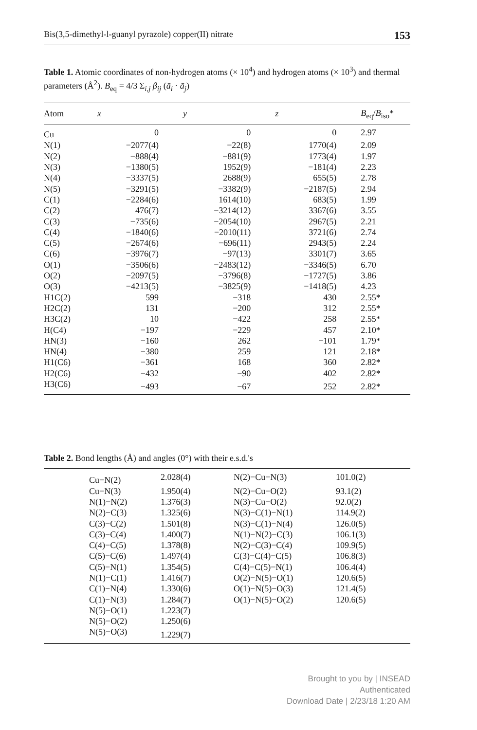Bis(3,5-dimethyl-l-guanyl pyrazole) copper(II) nitrate 153
Table 1. Atomic coordinates of non-hydrogen atoms (× 10<sup>4</sup>) and hydrogen atoms (× 10<sup>3</sup>) and thermal parameters (Å<sup>2</sup>). B<sub>eq</sub> = 4/3 Σ<sub>i,j</sub> β<sub>ij</sub> (ā<sub>i</sub> · ā<sub>j</sub>)
| Atom | x | y | z | B<sub>eq</sub>/ B<sub>iso</sub>* |
| --- | --- | --- | --- | --- |
| Cu | 0 | 0 | 0 | 2.97 |
| N(1) | −2077(4) | −22(8) | 1770(4) | 2.09 |
| N(2) | −888(4) | −881(9) | 1773(4) | 1.97 |
| N(3) | −1380(5) | 1952(9) | −181(4) | 2.23 |
| N(4) | −3337(5) | 2688(9) | 655(5) | 2.78 |
| N(5) | −3291(5) | −3382(9) | −2187(5) | 2.94 |
| C(1) | −2284(6) | 1614(10) | 683(5) | 1.99 |
| C(2) | 476(7) | −3214(12) | 3367(6) | 3.55 |
| C(3) | −735(6) | −2054(10) | 2967(5) | 2.21 |
| C(4) | −1840(6) | −2010(11) | 3721(6) | 2.74 |
| C(5) | −2674(6) | −696(11) | 2943(5) | 2.24 |
| C(6) | −3976(7) | −97(13) | 3301(7) | 3.65 |
| O(1) | −3506(6) | −2483(12) | −3346(5) | 6.70 |
| O(2) | −2097(5) | −3796(8) | −1727(5) | 3.86 |
| O(3) | −4213(5) | −3825(9) | −1418(5) | 4.23 |
| H1C(2) | 599 | −318 | 430 | 2.55* |
| H2C(2) | 131 | −200 | 312 | 2.55* |
| H3C(2) | 10 | −422 | 258 | 2.55* |
| H(C4) | −197 | −229 | 457 | 2.10* |
| HN(3) | −160 | 262 | −101 | 1.79* |
| HN(4) | −380 | 259 | 121 | 2.18* |
| H1(C6) | −361 | 168 | 360 | 2.82* |
| H2(C6) | −432 | −90 | 402 | 2.82* |
| H3(C6) | −493 | −67 | 252 | 2.82* |
Table 2. Bond lengths (Å) and angles (0°) with their e.s.d.'s
| | Cu−N(2) | 2.028(4) | N(2)−Cu−N(3) | 101.0(2) |
| | Cu−N(3) | 1.950(4) | N(2)−Cu−O(2) | 93.1(2) |
| | N(1)−N(2) | 1.376(3) | N(3)−Cu−O(2) | 92.0(2) |
| | N(2)−C(3) | 1.325(6) | N(3)−C(1)−N(1) | 114.9(2) |
| | C(3)−C(2) | 1.501(8) | N(3)−C(1)−N(4) | 126.0(5) |
| | C(3)−C(4) | 1.400(7) | N(1)−N(2)−C(3) | 106.1(3) |
| | C(4)−C(5) | 1.378(8) | N(2)−C(3)−C(4) | 109.9(5) |
| | C(5)−C(6) | 1.497(4) | C(3)−C(4)−C(5) | 106.8(3) |
| | C(5)−N(1) | 1.354(5) | C(4)−C(5)−N(1) | 106.4(4) |
| | N(1)−C(1) | 1.416(7) | O(2)−N(5)−O(1) | 120.6(5) |
| | C(1)−N(4) | 1.330(6) | O(1)−N(5)−O(3) | 121.4(5) |
| | C(1)−N(3) | 1.284(7) | O(1)−N(5)−O(2) | 120.6(5) |
| | N(5)−O(1) | 1.223(7) | | |
| | N(5)−O(2) | 1.250(6) | | |
| | N(5)−O(3) | 1.229(7) | | |
Brought to you by | INSEAD
Authenticated
Download Date | 2/23/18 1:20 AM